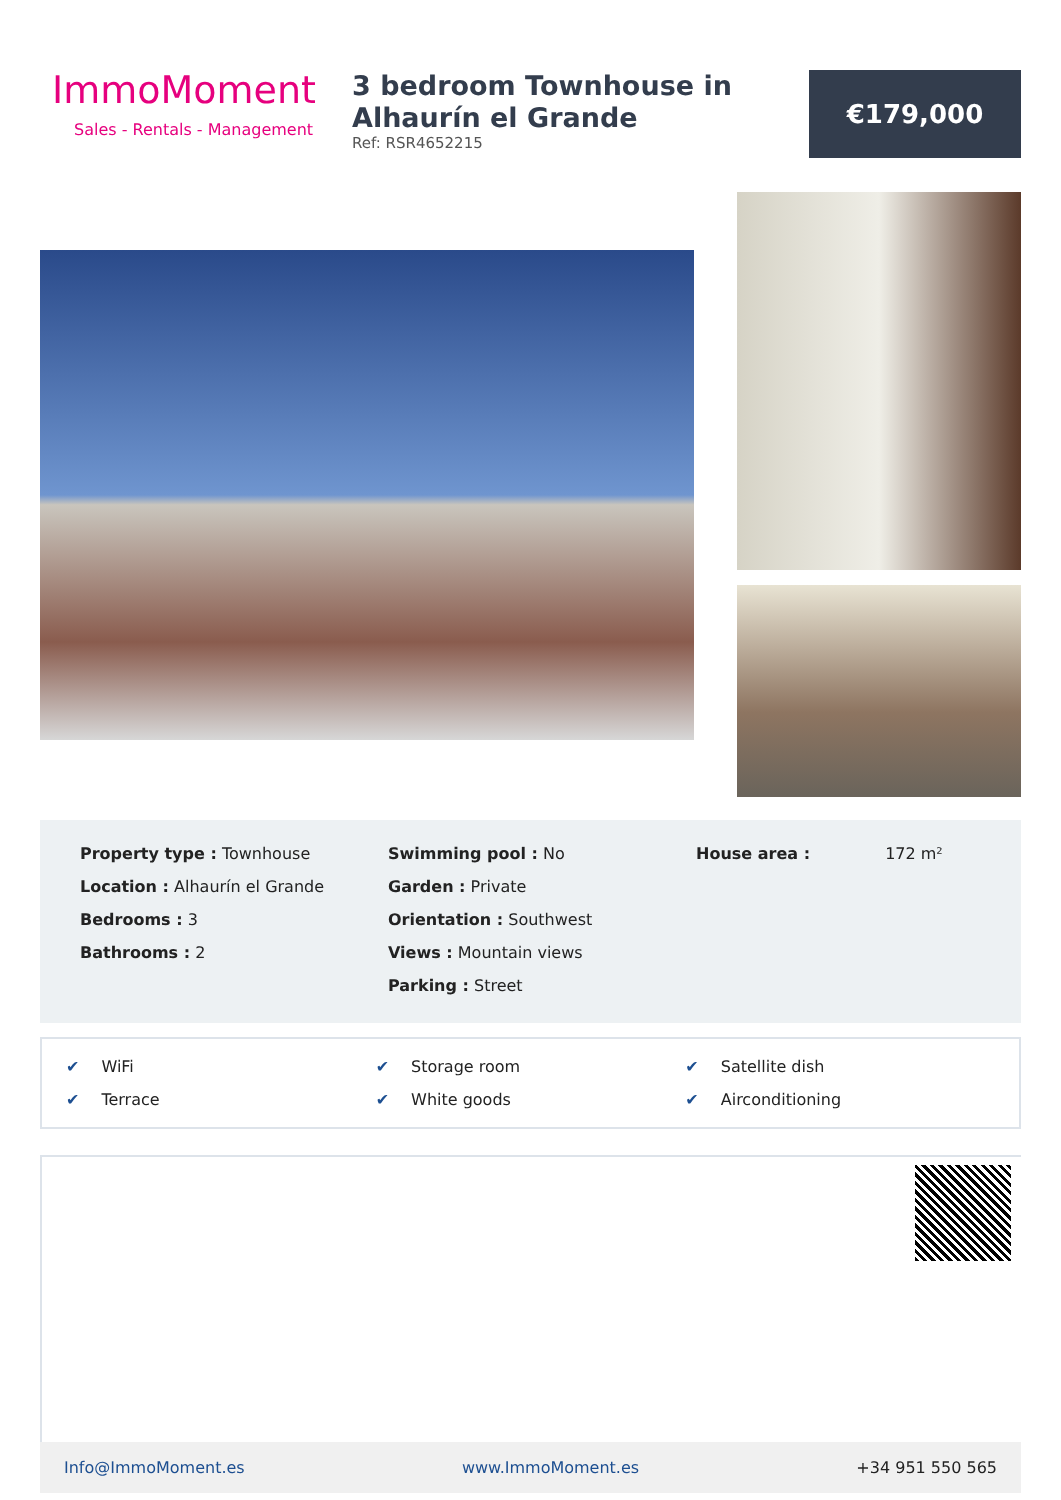ImmoMoment
Sales - Rentals - Management
3 bedroom Townhouse in Alhaurín el Grande
Ref: RSR4652215
€179,000
Property type : Townhouse
Location : Alhaurín el Grande
Bedrooms : 3
Bathrooms : 2
Swimming pool : No
Garden : Private
Orientation : Southwest
Views : Mountain views
Parking : Street
House area : 172 m²
✔ WiFi
✔ Storage room
✔ Satellite dish
✔ Terrace
✔ White goods
✔ Airconditioning
Info@ImmoMoment.es www.ImmoMoment.es +34 951 550 565